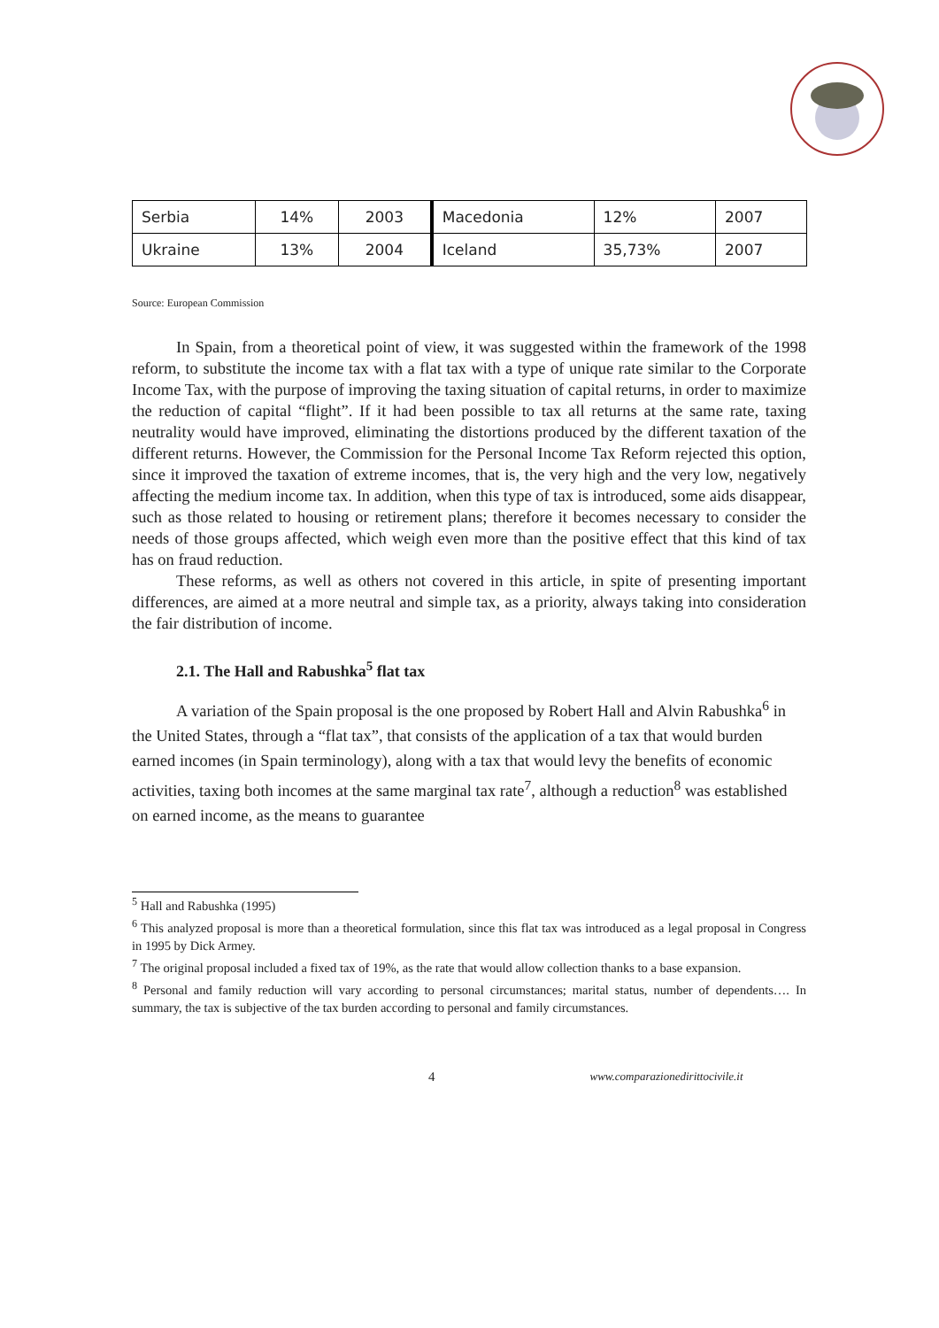| Serbia | 14% | 2003 | Macedonia | 12% | 2007 |
| Ukraine | 13% | 2004 | Iceland | 35,73% | 2007 |
Source: European Commission
In Spain, from a theoretical point of view, it was suggested within the framework of the 1998 reform, to substitute the income tax with a flat tax with a type of unique rate similar to the Corporate Income Tax, with the purpose of improving the taxing situation of capital returns, in order to maximize the reduction of capital “flight”. If it had been possible to tax all returns at the same rate, taxing neutrality would have improved, eliminating the distortions produced by the different taxation of the different returns. However, the Commission for the Personal Income Tax Reform rejected this option, since it improved the taxation of extreme incomes, that is, the very high and the very low, negatively affecting the medium income tax. In addition, when this type of tax is introduced, some aids disappear, such as those related to housing or retirement plans; therefore it becomes necessary to consider the needs of those groups affected, which weigh even more than the positive effect that this kind of tax has on fraud reduction.
These reforms, as well as others not covered in this article, in spite of presenting important differences, are aimed at a more neutral and simple tax, as a priority, always taking into consideration the fair distribution of income.
2.1. The Hall and Rabushka<sup>5</sup> flat tax
A variation of the Spain proposal is the one proposed by Robert Hall and Alvin Rabushka<sup>6</sup> in the United States, through a “flat tax”, that consists of the application of a tax that would burden earned incomes (in Spain terminology), along with a tax that would levy the benefits of economic activities, taxing both incomes at the same marginal tax rate<sup>7</sup>, although a reduction<sup>8</sup> was established on earned income, as the means to guarantee
<sup>5</sup> Hall and Rabushka (1995)
<sup>6</sup> This analyzed proposal is more than a theoretical formulation, since this flat tax was introduced as a legal proposal in Congress in 1995 by Dick Armey.
<sup>7</sup> The original proposal included a fixed tax of 19%, as the rate that would allow collection thanks to a base expansion.
<sup>8</sup> Personal and family reduction will vary according to personal circumstances; marital status, number of dependents…. In summary, the tax is subjective of the tax burden according to personal and family circumstances.
4 www.comparazionedirittocivile.it